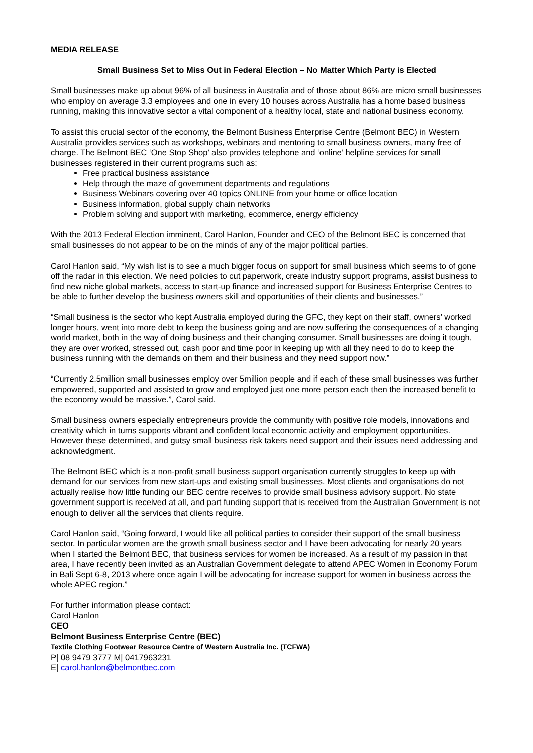MEDIA RELEASE
Small Business Set to Miss Out in Federal Election – No Matter Which Party is Elected
Small businesses make up about 96% of all business in Australia and of those about 86% are micro small businesses who employ on average 3.3 employees and one in every 10 houses across Australia has a home based business running, making this innovative sector a vital component of a healthy local, state and national business economy.
To assist this crucial sector of the economy, the Belmont Business Enterprise Centre (Belmont BEC) in Western Australia provides services such as workshops, webinars and mentoring to small business owners, many free of charge. The Belmont BEC ‘One Stop Shop’ also provides telephone and ‘online’ helpline services for small businesses registered in their current programs such as:
Free practical business assistance
Help through the maze of government departments and regulations
Business Webinars covering over 40 topics ONLINE from your home or office location
Business information, global supply chain networks
Problem solving and support with marketing, ecommerce, energy efficiency
With the 2013 Federal Election imminent, Carol Hanlon, Founder and CEO of the Belmont BEC is concerned that small businesses do not appear to be on the minds of any of the major political parties.
Carol Hanlon said, “My wish list is to see a much bigger focus on support for small business which seems to of gone off the radar in this election. We need policies to cut paperwork, create industry support programs, assist business to find new niche global markets, access to start-up finance and increased support for Business Enterprise Centres to be able to further develop the business owners skill and opportunities of their clients and businesses.”
“Small business is the sector who kept Australia employed during the GFC, they kept on their staff, owners’ worked longer hours, went into more debt to keep the business going and are now suffering the consequences of a changing world market, both in the way of doing business and their changing consumer. Small businesses are doing it tough, they are over worked, stressed out, cash poor and time poor in keeping up with all they need to do to keep the business running with the demands on them and their business and they need support now.”
“Currently 2.5million small businesses employ over 5million people and if each of these small businesses was further empowered, supported and assisted to grow and employed just one more person each then the increased benefit to the economy would be massive.”, Carol said.
Small business owners especially entrepreneurs provide the community with positive role models, innovations and creativity which in turns supports vibrant and confident local economic activity and employment opportunities. However these determined, and gutsy small business risk takers need support and their issues need addressing and acknowledgment.
The Belmont BEC which is a non-profit small business support organisation currently struggles to keep up with demand for our services from new start-ups and existing small businesses. Most clients and organisations do not actually realise how little funding our BEC centre receives to provide small business advisory support. No state government support is received at all, and part funding support that is received from the Australian Government is not enough to deliver all the services that clients require.
Carol Hanlon said, “Going forward, I would like all political parties to consider their support of the small business sector. In particular women are the growth small business sector and I have been advocating for nearly 20 years when I started the Belmont BEC, that business services for women be increased. As a result of my passion in that area, I have recently been invited as an Australian Government delegate to attend APEC Women in Economy Forum in Bali Sept 6-8, 2013 where once again I will be advocating for increase support for women in business across the whole APEC region.”
For further information please contact:
Carol Hanlon
CEO
Belmont Business Enterprise Centre (BEC)
Textile Clothing Footwear Resource Centre of Western Australia Inc. (TCFWA)
P| 08 9479 3777 M| 0417963231
E| carol.hanlon@belmontbec.com